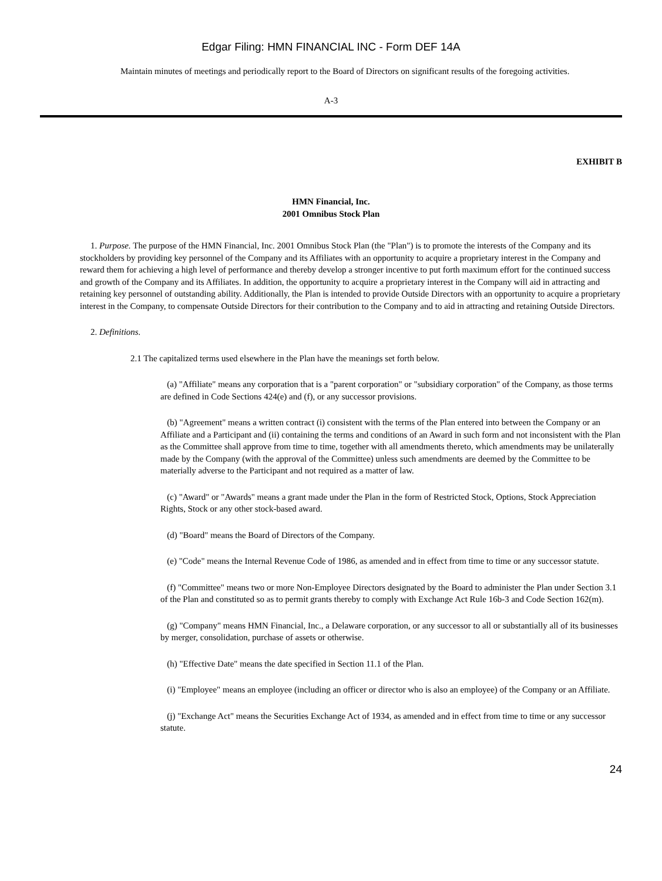Edgar Filing: HMN FINANCIAL INC - Form DEF 14A
Maintain minutes of meetings and periodically report to the Board of Directors on significant results of the foregoing activities.
A-3
EXHIBIT B
HMN Financial, Inc.
2001 Omnibus Stock Plan
1. Purpose. The purpose of the HMN Financial, Inc. 2001 Omnibus Stock Plan (the "Plan") is to promote the interests of the Company and its stockholders by providing key personnel of the Company and its Affiliates with an opportunity to acquire a proprietary interest in the Company and reward them for achieving a high level of performance and thereby develop a stronger incentive to put forth maximum effort for the continued success and growth of the Company and its Affiliates. In addition, the opportunity to acquire a proprietary interest in the Company will aid in attracting and retaining key personnel of outstanding ability. Additionally, the Plan is intended to provide Outside Directors with an opportunity to acquire a proprietary interest in the Company, to compensate Outside Directors for their contribution to the Company and to aid in attracting and retaining Outside Directors.
2. Definitions.
2.1 The capitalized terms used elsewhere in the Plan have the meanings set forth below.
(a) "Affiliate" means any corporation that is a "parent corporation" or "subsidiary corporation" of the Company, as those terms are defined in Code Sections 424(e) and (f), or any successor provisions.
(b) "Agreement" means a written contract (i) consistent with the terms of the Plan entered into between the Company or an Affiliate and a Participant and (ii) containing the terms and conditions of an Award in such form and not inconsistent with the Plan as the Committee shall approve from time to time, together with all amendments thereto, which amendments may be unilaterally made by the Company (with the approval of the Committee) unless such amendments are deemed by the Committee to be materially adverse to the Participant and not required as a matter of law.
(c) "Award" or "Awards" means a grant made under the Plan in the form of Restricted Stock, Options, Stock Appreciation Rights, Stock or any other stock-based award.
(d) "Board" means the Board of Directors of the Company.
(e) "Code" means the Internal Revenue Code of 1986, as amended and in effect from time to time or any successor statute.
(f) "Committee" means two or more Non-Employee Directors designated by the Board to administer the Plan under Section 3.1 of the Plan and constituted so as to permit grants thereby to comply with Exchange Act Rule 16b-3 and Code Section 162(m).
(g) "Company" means HMN Financial, Inc., a Delaware corporation, or any successor to all or substantially all of its businesses by merger, consolidation, purchase of assets or otherwise.
(h) "Effective Date" means the date specified in Section 11.1 of the Plan.
(i) "Employee" means an employee (including an officer or director who is also an employee) of the Company or an Affiliate.
(j) "Exchange Act" means the Securities Exchange Act of 1934, as amended and in effect from time to time or any successor statute.
24